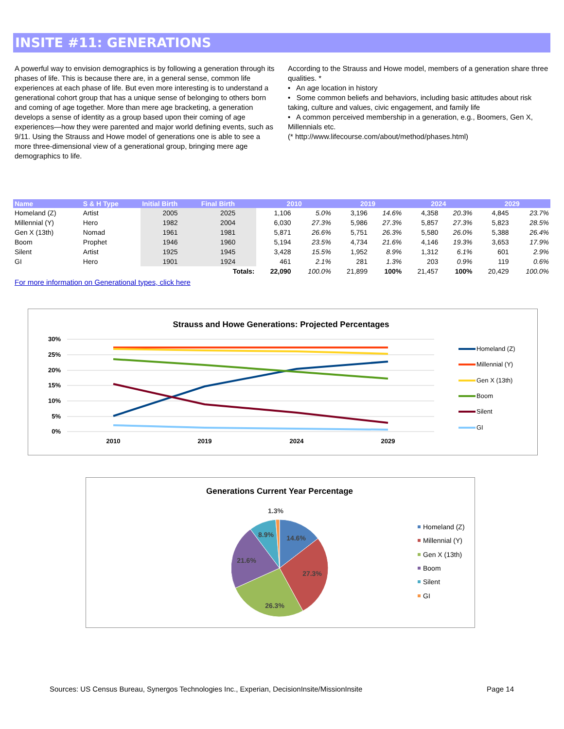INSITE #11: GENERATIONS
A powerful way to envision demographics is by following a generation through its phases of life. This is because there are, in a general sense, common life experiences at each phase of life. But even more interesting is to understand a generational cohort group that has a unique sense of belonging to others born and coming of age together. More than mere age bracketing, a generation develops a sense of identity as a group based upon their coming of age experiences—how they were parented and major world defining events, such as 9/11. Using the Strauss and Howe model of generations one is able to see a more three-dimensional view of a generational group, bringing mere age demographics to life.
According to the Strauss and Howe model, members of a generation share three qualities. *
• An age location in history
• Some common beliefs and behaviors, including basic attitudes about risk taking, culture and values, civic engagement, and family life
• A common perceived membership in a generation, e.g., Boomers, Gen X, Millennials etc.
(* http://www.lifecourse.com/about/method/phases.html)
| Name | S & H Type | Initial Birth | Final Birth | 2010 | | 2019 | | 2024 | | 2029 | |
| --- | --- | --- | --- | --- | --- | --- | --- | --- | --- | --- | --- |
| Homeland (Z) | Artist | 2005 | 2025 | 1,106 | 5.0% | 3,196 | 14.6% | 4,358 | 20.3% | 4,845 | 23.7% |
| Millennial (Y) | Hero | 1982 | 2004 | 6,030 | 27.3% | 5,986 | 27.3% | 5,857 | 27.3% | 5,823 | 28.5% |
| Gen X (13th) | Nomad | 1961 | 1981 | 5,871 | 26.6% | 5,751 | 26.3% | 5,580 | 26.0% | 5,388 | 26.4% |
| Boom | Prophet | 1946 | 1960 | 5,194 | 23.5% | 4,734 | 21.6% | 4,146 | 19.3% | 3,653 | 17.9% |
| Silent | Artist | 1925 | 1945 | 3,428 | 15.5% | 1,952 | 8.9% | 1,312 | 6.1% | 601 | 2.9% |
| GI | Hero | 1901 | 1924 | 461 | 2.1% | 281 | 1.3% | 203 | 0.9% | 119 | 0.6% |
| | | | Totals: | 22,090 | 100.0% | 21,899 | 100% | 21,457 | 100% | 20,429 | 100.0% |
For more information on Generational types, click here
Strauss and Howe Generations: Projected Percentages
30%
25%
20%
15%
10%
5%
0%
2010
2019
2024
2029
Homeland (Z)
Millennial (Y)
Gen X (13th)
Boom
Silent
GI
Generations Current Year Percentage
1.3%
8.9%
14.6%
21.6%
27.3%
26.3%
Homeland (Z)
Millennial (Y)
Gen X (13th)
Boom
Silent
GI
Sources: US Census Bureau, Synergos Technologies Inc., Experian, DecisionInsite/MissionInsite Page 14